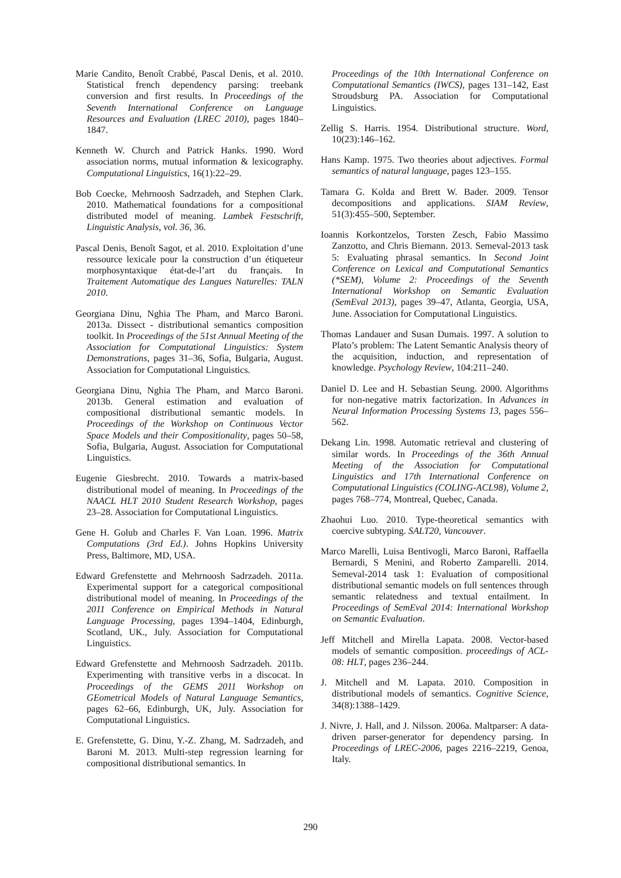Marie Candito, Benoît Crabbé, Pascal Denis, et al. 2010. Statistical french dependency parsing: treebank conversion and first results. In Proceedings of the Seventh International Conference on Language Resources and Evaluation (LREC 2010), pages 1840–1847.
Kenneth W. Church and Patrick Hanks. 1990. Word association norms, mutual information & lexicography. Computational Linguistics, 16(1):22–29.
Bob Coecke, Mehrnoosh Sadrzadeh, and Stephen Clark. 2010. Mathematical foundations for a compositional distributed model of meaning. Lambek Festschrift, Linguistic Analysis, vol. 36, 36.
Pascal Denis, Benoît Sagot, et al. 2010. Exploitation d’une ressource lexicale pour la construction d’un étiqueteur morphosyntaxique état-de-l’art du français. In Traitement Automatique des Langues Naturelles: TALN 2010.
Georgiana Dinu, Nghia The Pham, and Marco Baroni. 2013a. Dissect - distributional semantics composition toolkit. In Proceedings of the 51st Annual Meeting of the Association for Computational Linguistics: System Demonstrations, pages 31–36, Sofia, Bulgaria, August. Association for Computational Linguistics.
Georgiana Dinu, Nghia The Pham, and Marco Baroni. 2013b. General estimation and evaluation of compositional distributional semantic models. In Proceedings of the Workshop on Continuous Vector Space Models and their Compositionality, pages 50–58, Sofia, Bulgaria, August. Association for Computational Linguistics.
Eugenie Giesbrecht. 2010. Towards a matrix-based distributional model of meaning. In Proceedings of the NAACL HLT 2010 Student Research Workshop, pages 23–28. Association for Computational Linguistics.
Gene H. Golub and Charles F. Van Loan. 1996. Matrix Computations (3rd Ed.). Johns Hopkins University Press, Baltimore, MD, USA.
Edward Grefenstette and Mehrnoosh Sadrzadeh. 2011a. Experimental support for a categorical compositional distributional model of meaning. In Proceedings of the 2011 Conference on Empirical Methods in Natural Language Processing, pages 1394–1404, Edinburgh, Scotland, UK., July. Association for Computational Linguistics.
Edward Grefenstette and Mehrnoosh Sadrzadeh. 2011b. Experimenting with transitive verbs in a discocat. In Proceedings of the GEMS 2011 Workshop on GEometrical Models of Natural Language Semantics, pages 62–66, Edinburgh, UK, July. Association for Computational Linguistics.
E. Grefenstette, G. Dinu, Y.-Z. Zhang, M. Sadrzadeh, and Baroni M. 2013. Multi-step regression learning for compositional distributional semantics. In
Proceedings of the 10th International Conference on Computational Semantics (IWCS), pages 131–142, East Stroudsburg PA. Association for Computational Linguistics.
Zellig S. Harris. 1954. Distributional structure. Word, 10(23):146–162.
Hans Kamp. 1975. Two theories about adjectives. Formal semantics of natural language, pages 123–155.
Tamara G. Kolda and Brett W. Bader. 2009. Tensor decompositions and applications. SIAM Review, 51(3):455–500, September.
Ioannis Korkontzelos, Torsten Zesch, Fabio Massimo Zanzotto, and Chris Biemann. 2013. Semeval-2013 task 5: Evaluating phrasal semantics. In Second Joint Conference on Lexical and Computational Semantics (*SEM), Volume 2: Proceedings of the Seventh International Workshop on Semantic Evaluation (SemEval 2013), pages 39–47, Atlanta, Georgia, USA, June. Association for Computational Linguistics.
Thomas Landauer and Susan Dumais. 1997. A solution to Plato’s problem: The Latent Semantic Analysis theory of the acquisition, induction, and representation of knowledge. Psychology Review, 104:211–240.
Daniel D. Lee and H. Sebastian Seung. 2000. Algorithms for non-negative matrix factorization. In Advances in Neural Information Processing Systems 13, pages 556–562.
Dekang Lin. 1998. Automatic retrieval and clustering of similar words. In Proceedings of the 36th Annual Meeting of the Association for Computational Linguistics and 17th International Conference on Computational Linguistics (COLING-ACL98), Volume 2, pages 768–774, Montreal, Quebec, Canada.
Zhaohui Luo. 2010. Type-theoretical semantics with coercive subtyping. SALT20, Vancouver.
Marco Marelli, Luisa Bentivogli, Marco Baroni, Raffaella Bernardi, S Menini, and Roberto Zamparelli. 2014. Semeval-2014 task 1: Evaluation of compositional distributional semantic models on full sentences through semantic relatedness and textual entailment. In Proceedings of SemEval 2014: International Workshop on Semantic Evaluation.
Jeff Mitchell and Mirella Lapata. 2008. Vector-based models of semantic composition. proceedings of ACL-08: HLT, pages 236–244.
J. Mitchell and M. Lapata. 2010. Composition in distributional models of semantics. Cognitive Science, 34(8):1388–1429.
J. Nivre, J. Hall, and J. Nilsson. 2006a. Maltparser: A data-driven parser-generator for dependency parsing. In Proceedings of LREC-2006, pages 2216–2219, Genoa, Italy.
290